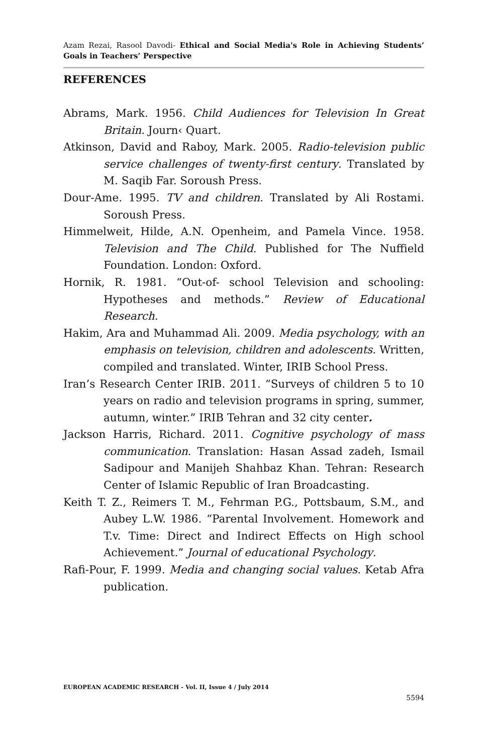Azam Rezai, Rasool Davodi- Ethical and Social Media's Role in Achieving Students’ Goals in Teachers’ Perspective
REFERENCES
Abrams, Mark. 1956. Child Audiences for Television In Great Britain. Journ‹ Quart.
Atkinson, David and Raboy, Mark. 2005. Radio-television public service challenges of twenty-first century. Translated by M. Saqib Far. Soroush Press.
Dour-Ame. 1995. TV and children. Translated by Ali Rostami. Soroush Press.
Himmelweit, Hilde, A.N. Openheim, and Pamela Vince. 1958. Television and The Child. Published for The Nuffield Foundation. London: Oxford.
Hornik, R. 1981. “Out-of- school Television and schooling: Hypotheses and methods.” Review of Educational Research.
Hakim, Ara and Muhammad Ali. 2009. Media psychology, with an emphasis on television, children and adolescents. Written, compiled and translated. Winter, IRIB School Press.
Iran’s Research Center IRIB. 2011. “Surveys of children 5 to 10 years on radio and television programs in spring, summer, autumn, winter.” IRIB Tehran and 32 city center.
Jackson Harris, Richard. 2011. Cognitive psychology of mass communication. Translation: Hasan Assad zadeh, Ismail Sadipour and Manijeh Shahbaz Khan. Tehran: Research Center of Islamic Republic of Iran Broadcasting.
Keith T. Z., Reimers T. M., Fehrman P.G., Pottsbaum, S.M., and Aubey L.W. 1986. “Parental Involvement. Homework and T.v. Time: Direct and Indirect Effects on High school Achievement.” Journal of educational Psychology.
Rafi-Pour, F. 1999. Media and changing social values. Ketab Afra publication.
EUROPEAN ACADEMIC RESEARCH - Vol. II, Issue 4 / July 2014
5594